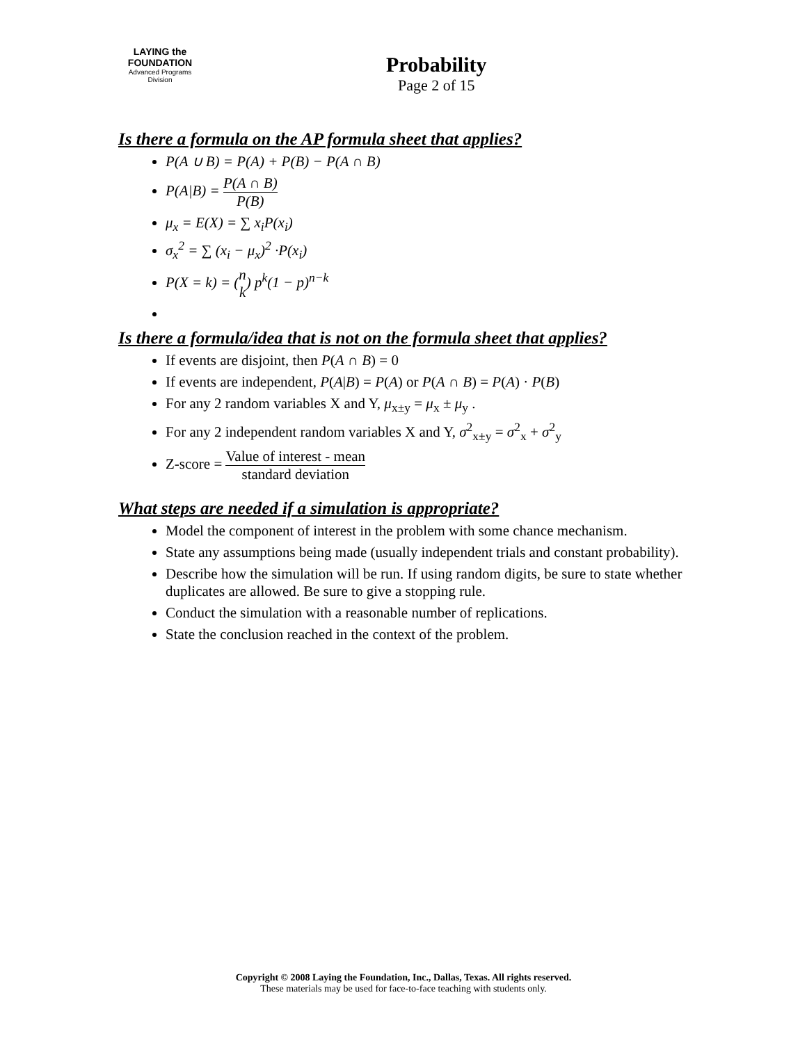LAYING the FOUNDATION
Advanced Programs Division
Probability
Page 2 of 15
Is there a formula on the AP formula sheet that applies?
P(A ∪ B) = P(A) + P(B) − P(A ∩ B)
P(A|B) = P(A ∩ B) P(B)
μ<sub>x</sub> = E(X) = ∑ x<sub>i</sub>P(x<sub>i</sub>)
σ<sub>x</sub><sup>2</sup> = ∑ (x<sub>i</sub> − μ<sub>x</sub>)<sup>2</sup> ·P(x<sub>i</sub>)
P(X = k) = (n k) p<sup>k</sup>(1 − p)<sup>n−k</sup>
Is there a formula/idea that is not on the formula sheet that applies?
If events are disjoint, then P(A ∩ B) = 0
If events are independent, P(A|B) = P(A) or P(A ∩ B) = P(A) · P(B)
For any 2 random variables X and Y, μ<sub>x±y</sub> = μ<sub>x</sub> ± μ<sub>y</sub> .
For any 2 independent random variables X and Y, σ<sup>2</sup><sub>x±y</sub> = σ<sup>2</sup><sub>x</sub> + σ<sup>2</sup><sub>y</sub>
Z-score = Value of interest - mean standard deviation
What steps are needed if a simulation is appropriate?
Model the component of interest in the problem with some chance mechanism.
State any assumptions being made (usually independent trials and constant probability).
Describe how the simulation will be run. If using random digits, be sure to state whether duplicates are allowed. Be sure to give a stopping rule.
Conduct the simulation with a reasonable number of replications.
State the conclusion reached in the context of the problem.
Copyright © 2008 Laying the Foundation, Inc., Dallas, Texas. All rights reserved.
These materials may be used for face-to-face teaching with students only.